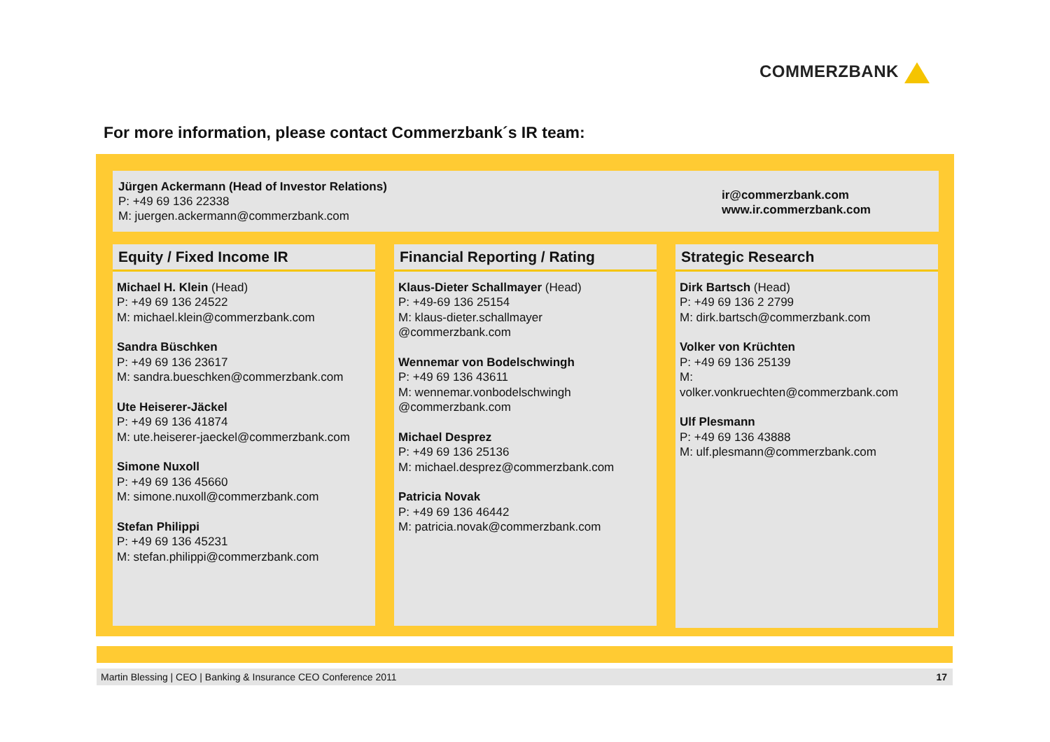COMMERZBANK
For more information, please contact Commerzbank´s IR team:
Jürgen Ackermann (Head of Investor Relations)
P: +49 69 136 22338
M: juergen.ackermann@commerzbank.com
ir@commerzbank.com
www.ir.commerzbank.com
Equity / Fixed Income IR
Michael H. Klein (Head)
P: +49 69 136 24522
M: michael.klein@commerzbank.com
Sandra Büschken
P: +49 69 136 23617
M: sandra.bueschken@commerzbank.com
Ute Heiserer-Jäckel
P: +49 69 136 41874
M: ute.heiserer-jaeckel@commerzbank.com
Simone Nuxoll
P: +49 69 136 45660
M: simone.nuxoll@commerzbank.com
Stefan Philippi
P: +49 69 136 45231
M: stefan.philippi@commerzbank.com
Financial Reporting / Rating
Klaus-Dieter Schallmayer (Head)
P: +49-69 136 25154
M: klaus-dieter.schallmayer
@commerzbank.com
Wennemar von Bodelschwingh
P: +49 69 136 43611
M: wennemar.vonbodelschwingh
@commerzbank.com
Michael Desprez
P: +49 69 136 25136
M: michael.desprez@commerzbank.com
Patricia Novak
P: +49 69 136 46442
M: patricia.novak@commerzbank.com
Strategic Research
Dirk Bartsch (Head)
P: +49 69 136 2 2799
M: dirk.bartsch@commerzbank.com
Volker von Krüchten
P: +49 69 136 25139
M:
volker.vonkruechten@commerzbank.com
Ulf Plesmann
P: +49 69 136 43888
M: ulf.plesmann@commerzbank.com
Martin Blessing | CEO | Banking & Insurance CEO Conference 2011 17